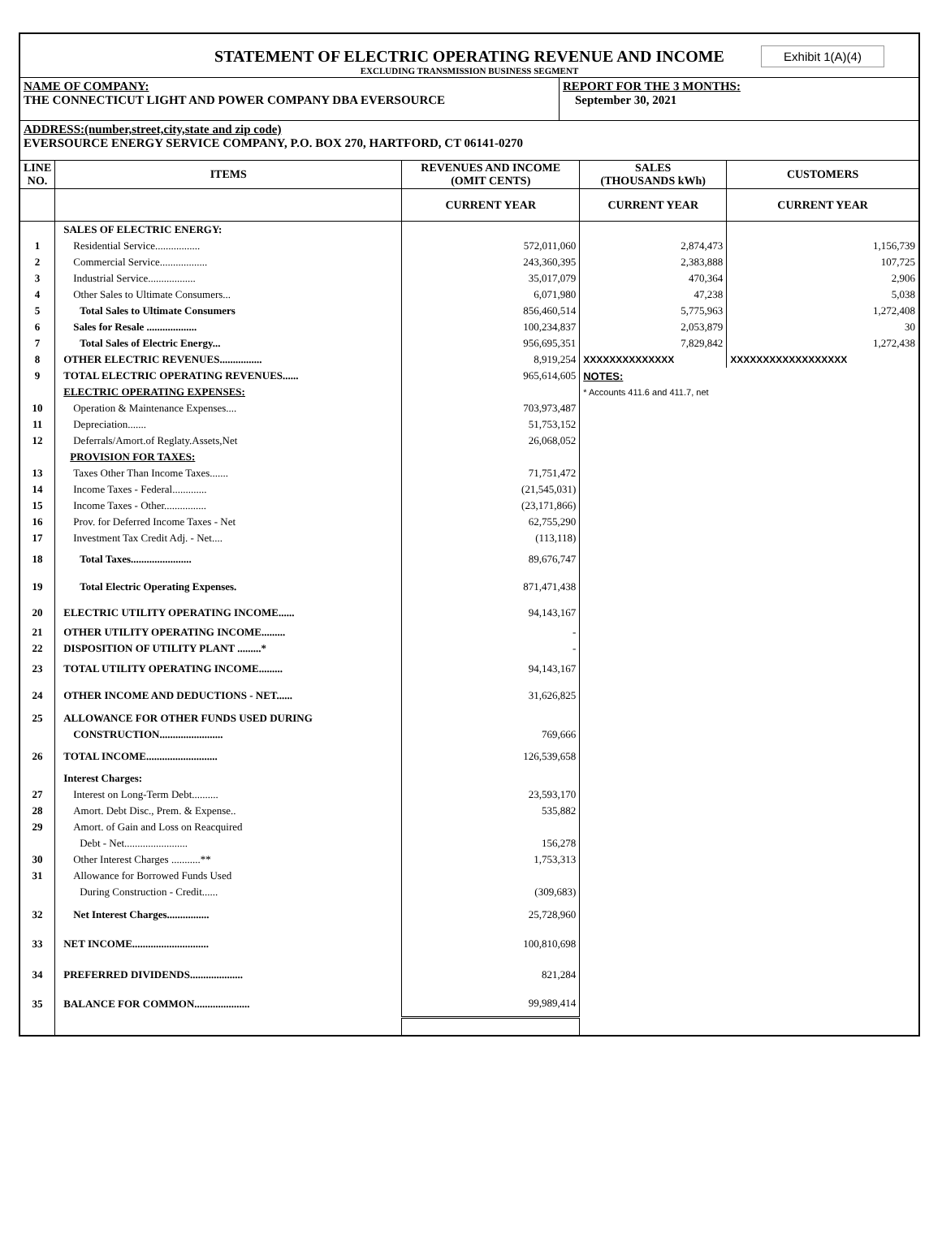STATEMENT OF ELECTRIC OPERATING REVENUE AND INCOME
EXCLUDING TRANSMISSION BUSINESS SEGMENT
Exhibit 1(A)(4)
NAME OF COMPANY:
THE CONNECTICUT LIGHT AND POWER COMPANY DBA EVERSOURCE
REPORT FOR THE 3 MONTHS:
September 30, 2021
ADDRESS:(number,street,city,state and zip code)
EVERSOURCE ENERGY SERVICE COMPANY, P.O. BOX 270, HARTFORD, CT 06141-0270
| LINE NO. | ITEMS | REVENUES AND INCOME (OMIT CENTS) | SALES (THOUSANDS kWh) | CUSTOMERS |
| --- | --- | --- | --- | --- |
| | | CURRENT YEAR | CURRENT YEAR | CURRENT YEAR |
| | SALES OF ELECTRIC ENERGY: | | | |
| 1 | Residential Service................. | 572,011,060 | 2,874,473 | 1,156,739 |
| 2 | Commercial Service.................. | 243,360,395 | 2,383,888 | 107,725 |
| 3 | Industrial Service.................. | 35,017,079 | 470,364 | 2,906 |
| 4 | Other Sales to Ultimate Consumers... | 6,071,980 | 47,238 | 5,038 |
| 5 | Total Sales to Ultimate Consumers | 856,460,514 | 5,775,963 | 1,272,408 |
| 6 | Sales for Resale ................... | 100,234,837 | 2,053,879 | 30 |
| 7 | Total Sales of Electric Energy... | 956,695,351 | 7,829,842 | 1,272,438 |
| 8 | OTHER ELECTRIC REVENUES................ | 8,919,254 | XXXXXXXXXXXXXX | XXXXXXXXXXXXXXXXXX |
| 9 | TOTAL ELECTRIC OPERATING REVENUES...... | 965,614,605 | NOTES: | |
| | ELECTRIC OPERATING EXPENSES: | | * Accounts 411.6 and 411.7, net | |
| 10 | Operation & Maintenance Expenses.... | 703,973,487 | | |
| 11 | Depreciation....... | 51,753,152 | | |
| 12 | Deferrals/Amort.of Reglaty.Assets,Net | 26,068,052 | | |
| | PROVISION FOR TAXES: | | | |
| 13 | Taxes Other Than Income Taxes....... | 71,751,472 | | |
| 14 | Income Taxes - Federal............. | (21,545,031) | | |
| 15 | Income Taxes - Other................ | (23,171,866) | | |
| 16 | Prov. for Deferred Income Taxes - Net | 62,755,290 | | |
| 17 | Investment Tax Credit Adj. - Net.... | (113,118) | | |
| 18 | Total Taxes....................... | 89,676,747 | | |
| 19 | Total Electric Operating Expenses. | 871,471,438 | | |
| 20 | ELECTRIC UTILITY OPERATING INCOME...... | 94,143,167 | | |
| 21 | OTHER UTILITY OPERATING INCOME......... | - | | |
| 22 | DISPOSITION OF UTILITY PLANT .........* | - | | |
| 23 | TOTAL UTILITY OPERATING INCOME......... | 94,143,167 | | |
| 24 | OTHER INCOME AND DEDUCTIONS - NET...... | 31,626,825 | | |
| 25 | ALLOWANCE FOR OTHER FUNDS USED DURING | | | |
| | CONSTRUCTION........................ | 769,666 | | |
| 26 | TOTAL INCOME........................... | 126,539,658 | | |
| | Interest Charges: | | | |
| 27 | Interest on Long-Term Debt.......... | 23,593,170 | | |
| 28 | Amort. Debt Disc., Prem. & Expense.. | 535,882 | | |
| 29 | Amort. of Gain and Loss on Reacquired | | | |
| | Debt - Net........................ | 156,278 | | |
| 30 | Other Interest Charges ...........** | 1,753,313 | | |
| 31 | Allowance for Borrowed Funds Used | | | |
| | During Construction - Credit...... | (309,683) | | |
| 32 | Net Interest Charges................ | 25,728,960 | | |
| 33 | NET INCOME............................. | 100,810,698 | | |
| 34 | PREFERRED DIVIDENDS.................... | 821,284 | | |
| 35 | BALANCE FOR COMMON..................... | 99,989,414 | | |